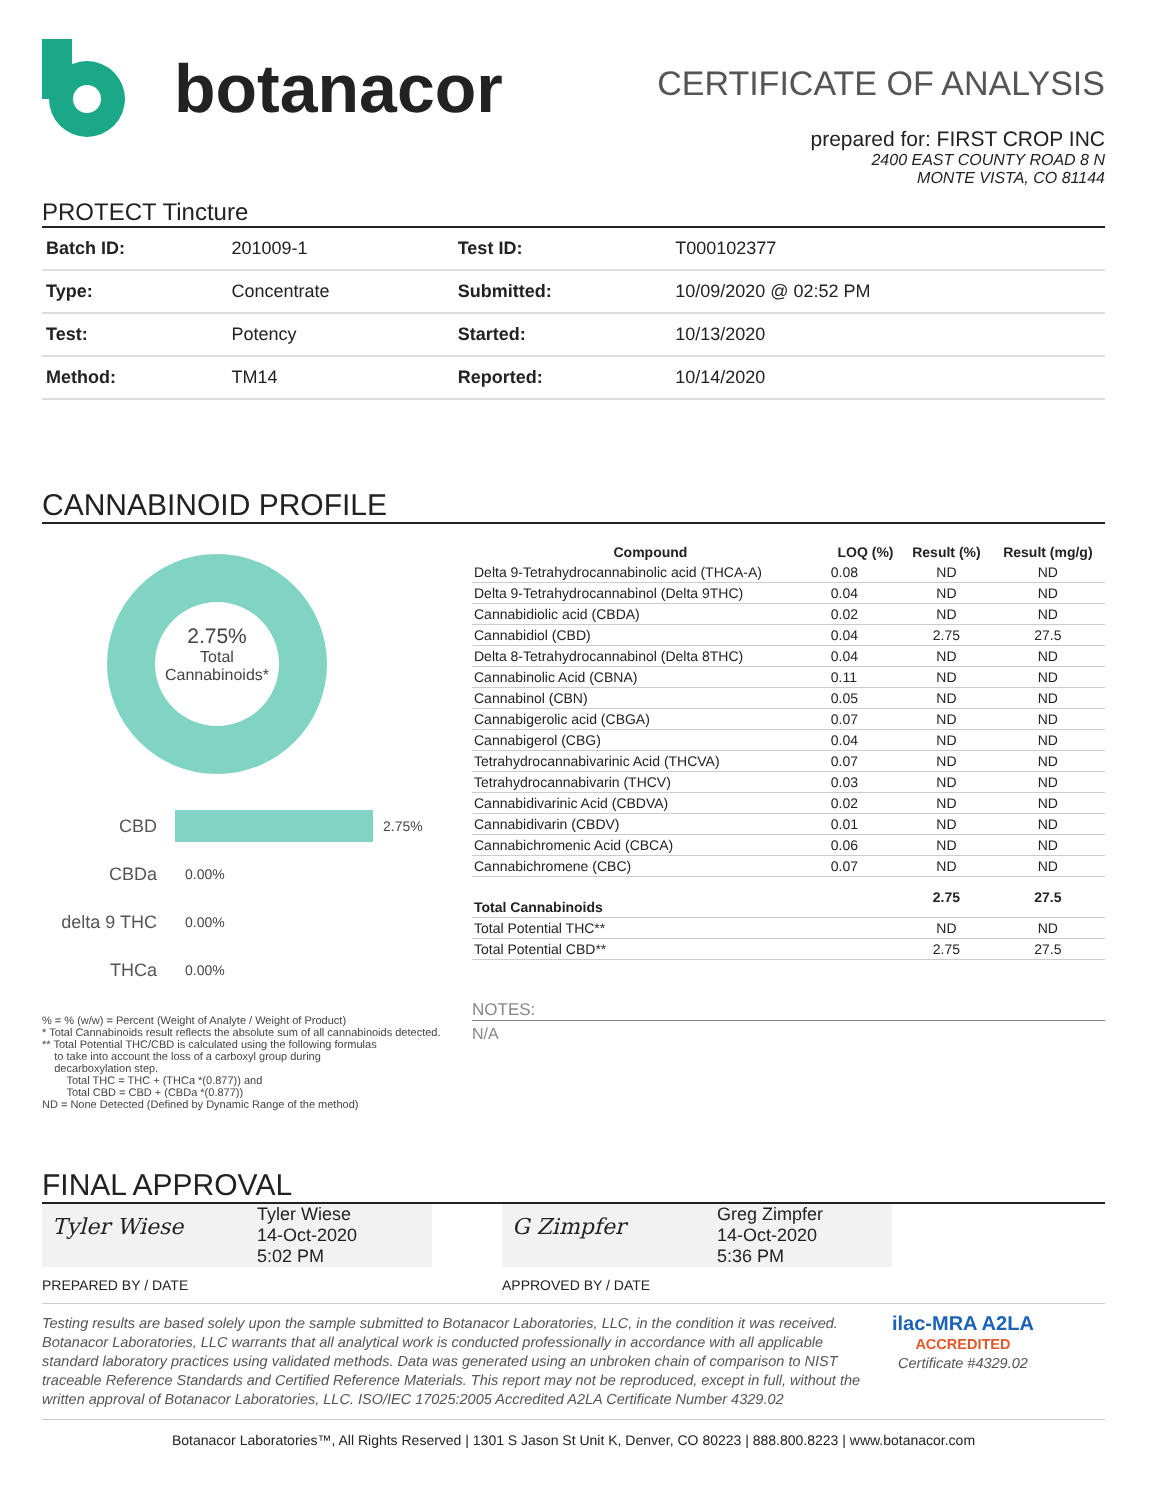botanacor
CERTIFICATE OF ANALYSIS
prepared for: FIRST CROP INC
2400 EAST COUNTY ROAD 8 N
MONTE VISTA, CO 81144
PROTECT Tincture
| Batch ID: | 201009-1 | Test ID: | T000102377 |
| Type: | Concentrate | Submitted: | 10/09/2020 @ 02:52 PM |
| Test: | Potency | Started: | 10/13/2020 |
| Method: | TM14 | Reported: | 10/14/2020 |
CANNABINOID PROFILE
2.75%
Total
Cannabinoids*
CBD 2.75%
CBDa 0.00%
delta 9 THC 0.00%
THCa 0.00%
% = % (w/w) = Percent (Weight of Analyte / Weight of Product)
* Total Cannabinoids result reflects the absolute sum of all cannabinoids detected.
** Total Potential THC/CBD is calculated using the following formulas
to take into account the loss of a carboxyl group during
decarboxylation step.
Total THC = THC + (THCa *(0.877)) and
Total CBD = CBD + (CBDa *(0.877))
ND = None Detected (Defined by Dynamic Range of the method)
| Compound | LOQ (%) | Result (%) | Result (mg/g) |
| --- | --- | --- | --- |
| Delta 9-Tetrahydrocannabinolic acid (THCA-A) | 0.08 | ND | ND |
| Delta 9-Tetrahydrocannabinol (Delta 9THC) | 0.04 | ND | ND |
| Cannabidiolic acid (CBDA) | 0.02 | ND | ND |
| Cannabidiol (CBD) | 0.04 | 2.75 | 27.5 |
| Delta 8-Tetrahydrocannabinol (Delta 8THC) | 0.04 | ND | ND |
| Cannabinolic Acid (CBNA) | 0.11 | ND | ND |
| Cannabinol (CBN) | 0.05 | ND | ND |
| Cannabigerolic acid (CBGA) | 0.07 | ND | ND |
| Cannabigerol (CBG) | 0.04 | ND | ND |
| Tetrahydrocannabivarinic Acid (THCVA) | 0.07 | ND | ND |
| Tetrahydrocannabivarin (THCV) | 0.03 | ND | ND |
| Cannabidivarinic Acid (CBDVA) | 0.02 | ND | ND |
| Cannabidivarin (CBDV) | 0.01 | ND | ND |
| Cannabichromenic Acid (CBCA) | 0.06 | ND | ND |
| Cannabichromene (CBC) | 0.07 | ND | ND |
| Total Cannabinoids | | 2.75 | 27.5 |
| Total Potential THC** | | ND | ND |
| Total Potential CBD** | | 2.75 | 27.5 |
NOTES:
N/A
FINAL APPROVAL
Tyler Wiese Tyler Wiese
14-Oct-2020
5:02 PM
G Zimpfer Greg Zimpfer
14-Oct-2020
5:36 PM
PREPARED BY / DATE APPROVED BY / DATE
Testing results are based solely upon the sample submitted to Botanacor Laboratories, LLC, in the condition it was received. Botanacor Laboratories, LLC warrants that all analytical work is conducted professionally in accordance with all applicable standard laboratory practices using validated methods. Data was generated using an unbroken chain of comparison to NIST traceable Reference Standards and Certified Reference Materials. This report may not be reproduced, except in full, without the written approval of Botanacor Laboratories, LLC. ISO/IEC 17025:2005 Accredited A2LA Certificate Number 4329.02
ilac-MRA A2LA
ACCREDITED
Certificate #4329.02
Botanacor Laboratories™, All Rights Reserved | 1301 S Jason St Unit K, Denver, CO 80223 | 888.800.8223 | www.botanacor.com